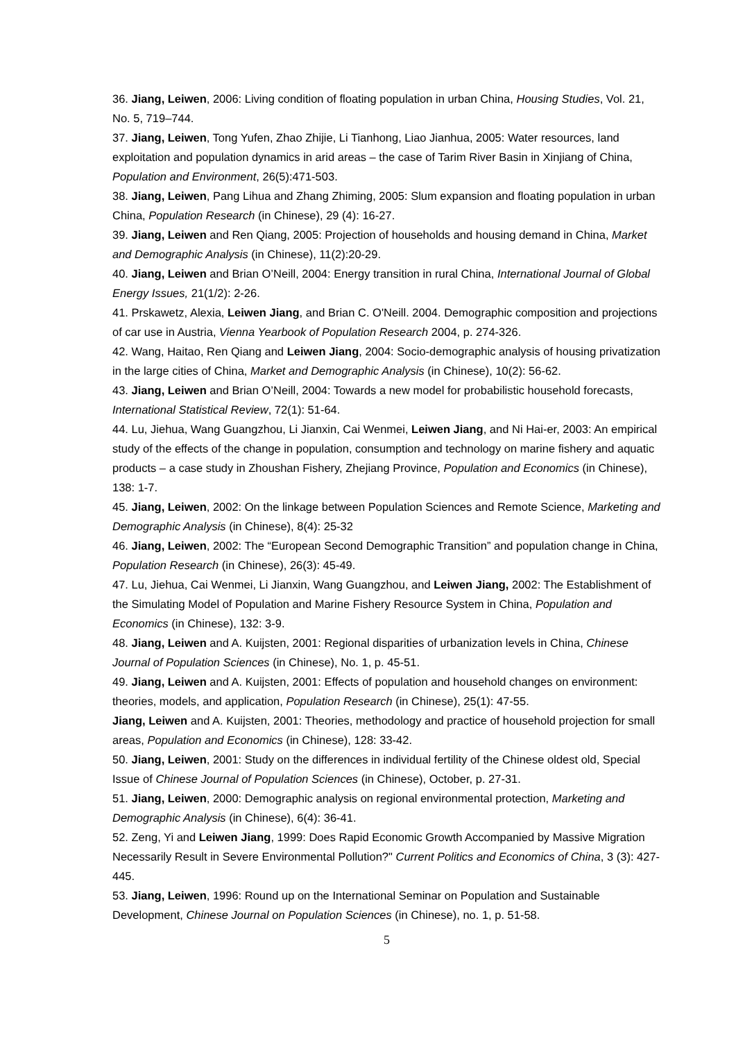36. Jiang, Leiwen, 2006: Living condition of floating population in urban China, Housing Studies, Vol. 21, No. 5, 719–744.
37. Jiang, Leiwen, Tong Yufen, Zhao Zhijie, Li Tianhong, Liao Jianhua, 2005: Water resources, land exploitation and population dynamics in arid areas – the case of Tarim River Basin in Xinjiang of China, Population and Environment, 26(5):471-503.
38. Jiang, Leiwen, Pang Lihua and Zhang Zhiming, 2005: Slum expansion and floating population in urban China, Population Research (in Chinese), 29 (4): 16-27.
39. Jiang, Leiwen and Ren Qiang, 2005: Projection of households and housing demand in China, Market and Demographic Analysis (in Chinese), 11(2):20-29.
40. Jiang, Leiwen and Brian O’Neill, 2004: Energy transition in rural China, International Journal of Global Energy Issues, 21(1/2): 2-26.
41. Prskawetz, Alexia, Leiwen Jiang, and Brian C. O'Neill. 2004. Demographic composition and projections of car use in Austria, Vienna Yearbook of Population Research 2004, p. 274-326.
42. Wang, Haitao, Ren Qiang and Leiwen Jiang, 2004: Socio-demographic analysis of housing privatization in the large cities of China, Market and Demographic Analysis (in Chinese), 10(2): 56-62.
43. Jiang, Leiwen and Brian O’Neill, 2004: Towards a new model for probabilistic household forecasts, International Statistical Review, 72(1): 51-64.
44. Lu, Jiehua, Wang Guangzhou, Li Jianxin, Cai Wenmei, Leiwen Jiang, and Ni Hai-er, 2003: An empirical study of the effects of the change in population, consumption and technology on marine fishery and aquatic products – a case study in Zhoushan Fishery, Zhejiang Province, Population and Economics (in Chinese), 138: 1-7.
45. Jiang, Leiwen, 2002: On the linkage between Population Sciences and Remote Science, Marketing and Demographic Analysis (in Chinese), 8(4): 25-32
46. Jiang, Leiwen, 2002: The “European Second Demographic Transition” and population change in China, Population Research (in Chinese), 26(3): 45-49.
47. Lu, Jiehua, Cai Wenmei, Li Jianxin, Wang Guangzhou, and Leiwen Jiang, 2002: The Establishment of the Simulating Model of Population and Marine Fishery Resource System in China, Population and Economics (in Chinese), 132: 3-9.
48. Jiang, Leiwen and A. Kuijsten, 2001: Regional disparities of urbanization levels in China, Chinese Journal of Population Sciences (in Chinese), No. 1, p. 45-51.
49. Jiang, Leiwen and A. Kuijsten, 2001: Effects of population and household changes on environment: theories, models, and application, Population Research (in Chinese), 25(1): 47-55.
Jiang, Leiwen and A. Kuijsten, 2001: Theories, methodology and practice of household projection for small areas, Population and Economics (in Chinese), 128: 33-42.
50. Jiang, Leiwen, 2001: Study on the differences in individual fertility of the Chinese oldest old, Special Issue of Chinese Journal of Population Sciences (in Chinese), October, p. 27-31.
51. Jiang, Leiwen, 2000: Demographic analysis on regional environmental protection, Marketing and Demographic Analysis (in Chinese), 6(4): 36-41.
52. Zeng, Yi and Leiwen Jiang, 1999: Does Rapid Economic Growth Accompanied by Massive Migration Necessarily Result in Severe Environmental Pollution?" Current Politics and Economics of China, 3 (3): 427-445.
53. Jiang, Leiwen, 1996: Round up on the International Seminar on Population and Sustainable Development, Chinese Journal on Population Sciences (in Chinese), no. 1, p. 51-58.
5